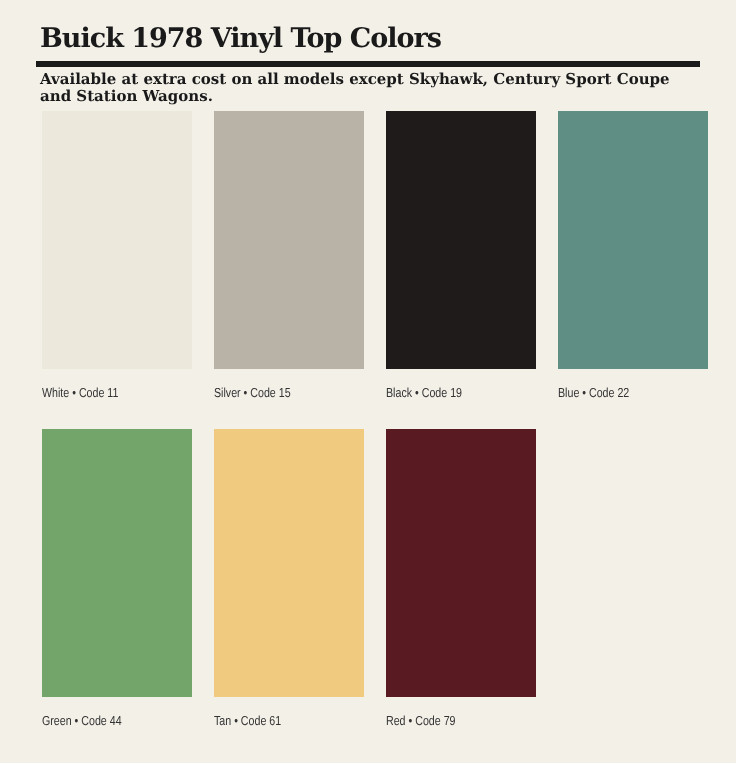Buick 1978 Vinyl Top Colors
Available at extra cost on all models except Skyhawk, Century Sport Coupe and Station Wagons.
White • Code 11 Silver • Code 15
Black • Code 19 Blue • Code 22
Green • Code 44 Tan • Code 61 Red • Code 79